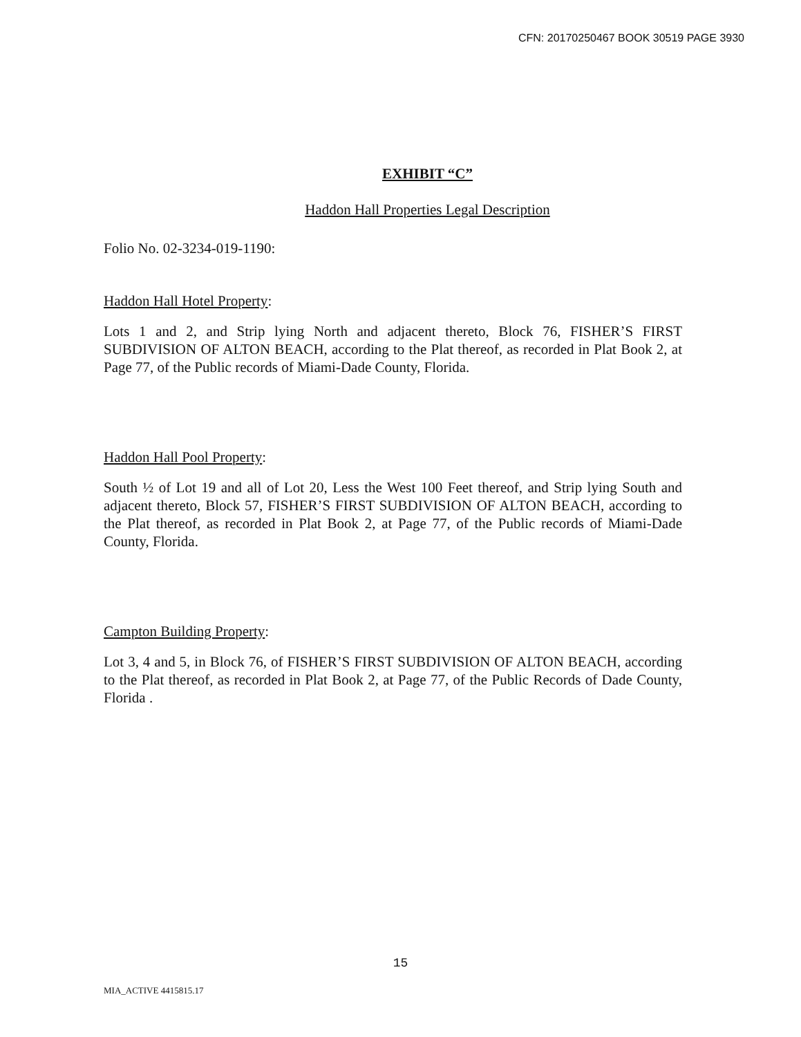CFN: 20170250467 BOOK 30519 PAGE 3930
EXHIBIT “C”
Haddon Hall Properties Legal Description
Folio No. 02-3234-019-1190:
Haddon Hall Hotel Property:
Lots 1 and 2, and Strip lying North and adjacent thereto, Block 76, FISHER’S FIRST SUBDIVISION OF ALTON BEACH, according to the Plat thereof, as recorded in Plat Book 2, at Page 77, of the Public records of Miami-Dade County, Florida.
Haddon Hall Pool Property:
South ½ of Lot 19 and all of Lot 20, Less the West 100 Feet thereof, and Strip lying South and adjacent thereto, Block 57, FISHER’S FIRST SUBDIVISION OF ALTON BEACH, according to the Plat thereof, as recorded in Plat Book 2, at Page 77, of the Public records of Miami-Dade County, Florida.
Campton Building Property:
Lot 3, 4 and 5, in Block 76, of FISHER’S FIRST SUBDIVISION OF ALTON BEACH, according to the Plat thereof, as recorded in Plat Book 2, at Page 77, of the Public Records of Dade County, Florida .
15
MIA_ACTIVE 4415815.17